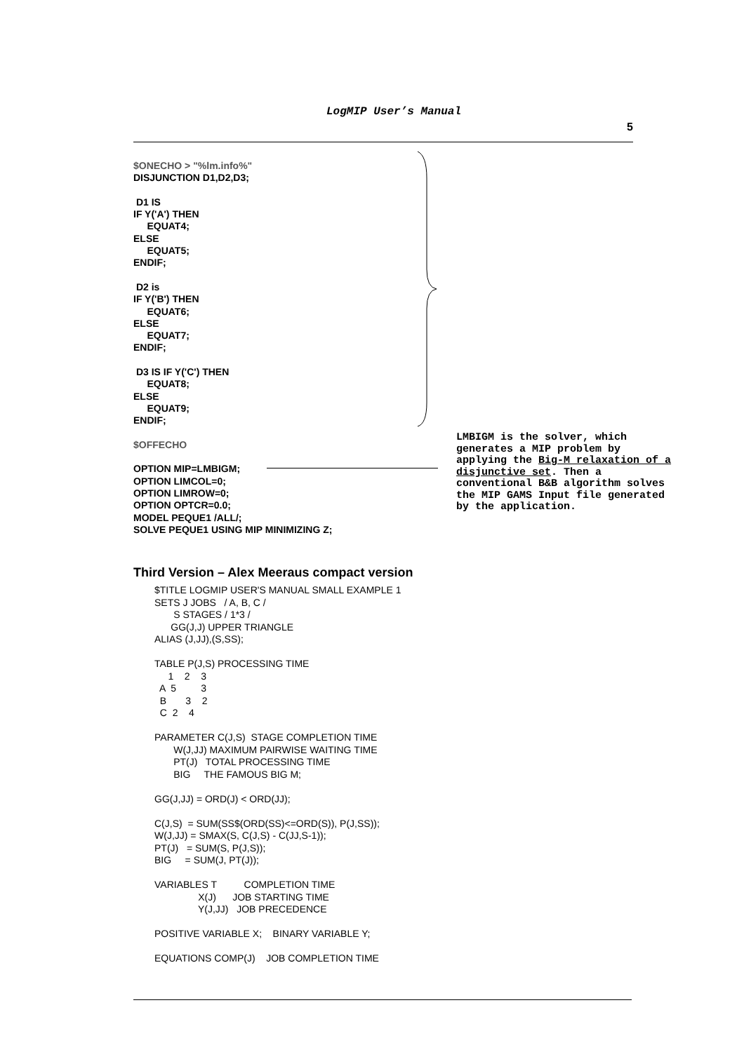LogMIP User’s Manual
5
$ONECHO > "%lm.info%" DISJUNCTION D1,D2,D3; D1 IS IF Y('A') THEN EQUAT4; ELSE EQUAT5; ENDIF; D2 is IF Y('B') THEN EQUAT6; ELSE EQUAT7; ENDIF; D3 IS IF Y('C') THEN EQUAT8; ELSE EQUAT9; ENDIF; $OFFECHO OPTION MIP=LMBIGM; OPTION LIMCOL=0; OPTION LIMROW=0; OPTION OPTCR=0.0; MODEL PEQUE1 /ALL/; SOLVE PEQUE1 USING MIP MINIMIZING Z;
LMBIGM is the solver, which generates a MIP problem by applying the Big-M relaxation of a disjunctive set. Then a conventional B&B algorithm solves the MIP GAMS Input file generated by the application.
Third Version – Alex Meeraus compact version
$TITLE LOGMIP USER'S MANUAL SMALL EXAMPLE 1
SETS J JOBS   / A, B, C /
       S STAGES / 1*3 /
      GG(J,J) UPPER TRIANGLE
ALIAS (J,JJ),(S,SS);

TABLE P(J,S) PROCESSING TIME
     1    2    3
  A  5         3
  B       3    2
  C  2    4

PARAMETER C(J,S)  STAGE COMPLETION TIME
       W(J,JJ) MAXIMUM PAIRWISE WAITING TIME
       PT(J)   TOTAL PROCESSING TIME
       BIG     THE FAMOUS BIG M;

GG(J,JJ) = ORD(J) < ORD(JJ);

C(J,S)  = SUM(SS$(ORD(SS)<=ORD(S)), P(J,SS));
W(J,JJ) = SMAX(S, C(J,S) - C(JJ,S-1));
PT(J)   = SUM(S, P(J,S));
BIG     = SUM(J, PT(J));

VARIABLES T          COMPLETION TIME
                X(J)      JOB STARTING TIME
                Y(J,JJ)   JOB PRECEDENCE

POSITIVE VARIABLE X;    BINARY VARIABLE Y;

EQUATIONS COMP(J)    JOB COMPLETION TIME